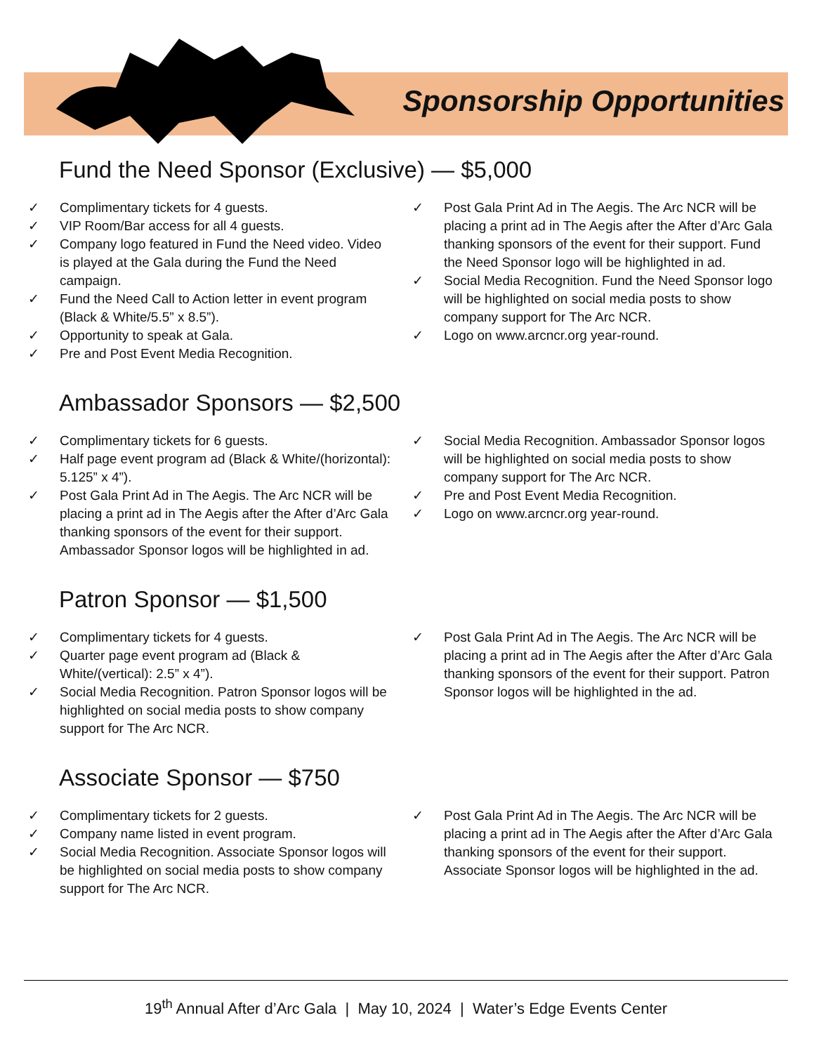Sponsorship Opportunities
Fund the Need Sponsor (Exclusive) — $5,000
✓ Complimentary tickets for 4 guests.
✓ VIP Room/Bar access for all 4 guests.
✓ Company logo featured in Fund the Need video. Video is played at the Gala during the Fund the Need campaign.
✓ Fund the Need Call to Action letter in event program (Black & White/5.5” x 8.5”).
✓ Opportunity to speak at Gala.
✓ Pre and Post Event Media Recognition.
✓ Post Gala Print Ad in The Aegis. The Arc NCR will be placing a print ad in The Aegis after the After d’Arc Gala thanking sponsors of the event for their support. Fund the Need Sponsor logo will be highlighted in ad.
✓ Social Media Recognition. Fund the Need Sponsor logo will be highlighted on social media posts to show company support for The Arc NCR.
✓ Logo on www.arcncr.org year-round.
Ambassador Sponsors — $2,500
✓ Complimentary tickets for 6 guests.
✓ Half page event program ad (Black & White/(horizontal): 5.125” x 4”).
✓ Post Gala Print Ad in The Aegis. The Arc NCR will be placing a print ad in The Aegis after the After d’Arc Gala thanking sponsors of the event for their support. Ambassador Sponsor logos will be highlighted in ad.
✓ Social Media Recognition. Ambassador Sponsor logos will be highlighted on social media posts to show company support for The Arc NCR.
✓ Pre and Post Event Media Recognition.
✓ Logo on www.arcncr.org year-round.
Patron Sponsor — $1,500
✓ Complimentary tickets for 4 guests.
✓ Quarter page event program ad (Black & White/(vertical): 2.5” x 4”).
✓ Social Media Recognition. Patron Sponsor logos will be highlighted on social media posts to show company support for The Arc NCR.
✓ Post Gala Print Ad in The Aegis. The Arc NCR will be placing a print ad in The Aegis after the After d’Arc Gala thanking sponsors of the event for their support. Patron Sponsor logos will be highlighted in the ad.
Associate Sponsor — $750
✓ Complimentary tickets for 2 guests.
✓ Company name listed in event program.
✓ Social Media Recognition. Associate Sponsor logos will be highlighted on social media posts to show company support for The Arc NCR.
✓ Post Gala Print Ad in The Aegis. The Arc NCR will be placing a print ad in The Aegis after the After d’Arc Gala thanking sponsors of the event for their support. Associate Sponsor logos will be highlighted in the ad.
19<sup>th</sup> Annual After d’Arc Gala | May 10, 2024 | Water’s Edge Events Center